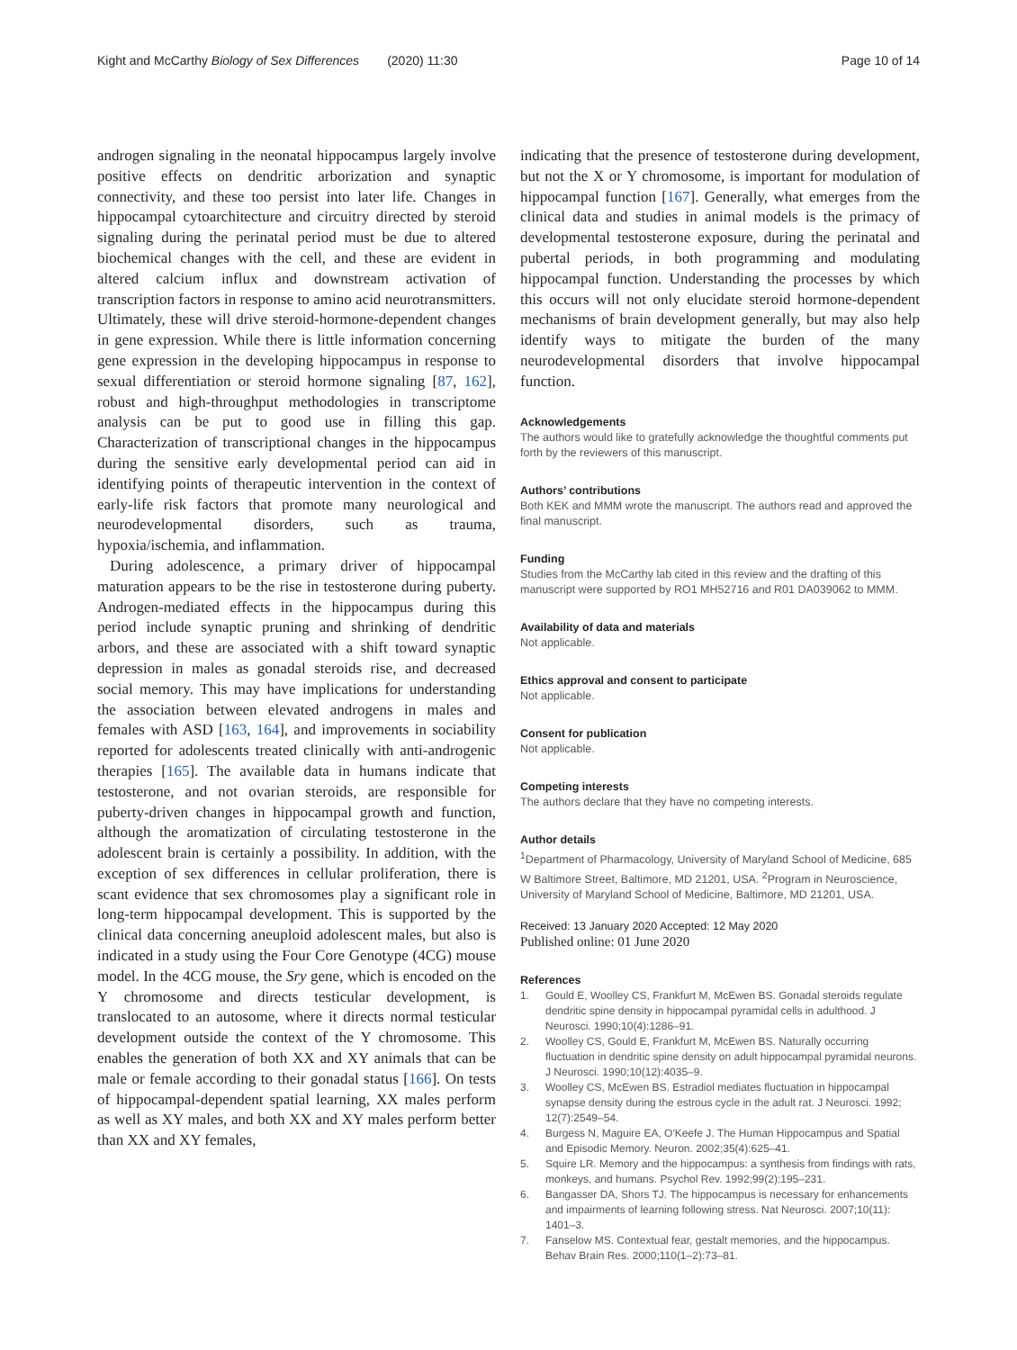Kight and McCarthy Biology of Sex Differences (2020) 11:30
Page 10 of 14
androgen signaling in the neonatal hippocampus largely involve positive effects on dendritic arborization and synaptic connectivity, and these too persist into later life. Changes in hippocampal cytoarchitecture and circuitry directed by steroid signaling during the perinatal period must be due to altered biochemical changes with the cell, and these are evident in altered calcium influx and downstream activation of transcription factors in response to amino acid neurotransmitters. Ultimately, these will drive steroid-hormone-dependent changes in gene expression. While there is little information concerning gene expression in the developing hippocampus in response to sexual differentiation or steroid hormone signaling [87, 162], robust and high-throughput methodologies in transcriptome analysis can be put to good use in filling this gap. Characterization of transcriptional changes in the hippocampus during the sensitive early developmental period can aid in identifying points of therapeutic intervention in the context of early-life risk factors that promote many neurological and neurodevelopmental disorders, such as trauma, hypoxia/ischemia, and inflammation.
During adolescence, a primary driver of hippocampal maturation appears to be the rise in testosterone during puberty. Androgen-mediated effects in the hippocampus during this period include synaptic pruning and shrinking of dendritic arbors, and these are associated with a shift toward synaptic depression in males as gonadal steroids rise, and decreased social memory. This may have implications for understanding the association between elevated androgens in males and females with ASD [163, 164], and improvements in sociability reported for adolescents treated clinically with anti-androgenic therapies [165]. The available data in humans indicate that testosterone, and not ovarian steroids, are responsible for puberty-driven changes in hippocampal growth and function, although the aromatization of circulating testosterone in the adolescent brain is certainly a possibility. In addition, with the exception of sex differences in cellular proliferation, there is scant evidence that sex chromosomes play a significant role in long-term hippocampal development. This is supported by the clinical data concerning aneuploid adolescent males, but also is indicated in a study using the Four Core Genotype (4CG) mouse model. In the 4CG mouse, the Sry gene, which is encoded on the Y chromosome and directs testicular development, is translocated to an autosome, where it directs normal testicular development outside the context of the Y chromosome. This enables the generation of both XX and XY animals that can be male or female according to their gonadal status [166]. On tests of hippocampal-dependent spatial learning, XX males perform as well as XY males, and both XX and XY males perform better than XX and XY females,
indicating that the presence of testosterone during development, but not the X or Y chromosome, is important for modulation of hippocampal function [167]. Generally, what emerges from the clinical data and studies in animal models is the primacy of developmental testosterone exposure, during the perinatal and pubertal periods, in both programming and modulating hippocampal function. Understanding the processes by which this occurs will not only elucidate steroid hormone-dependent mechanisms of brain development generally, but may also help identify ways to mitigate the burden of the many neurodevelopmental disorders that involve hippocampal function.
Acknowledgements
The authors would like to gratefully acknowledge the thoughtful comments put forth by the reviewers of this manuscript.
Authors’ contributions
Both KEK and MMM wrote the manuscript. The authors read and approved the final manuscript.
Funding
Studies from the McCarthy lab cited in this review and the drafting of this manuscript were supported by RO1 MH52716 and R01 DA039062 to MMM.
Availability of data and materials
Not applicable.
Ethics approval and consent to participate
Not applicable.
Consent for publication
Not applicable.
Competing interests
The authors declare that they have no competing interests.
Author details
<sup>1</sup> Department of Pharmacology, University of Maryland School of Medicine, 685 W Baltimore Street, Baltimore, MD 21201, USA. <sup>2</sup>Program in Neuroscience, University of Maryland School of Medicine, Baltimore, MD 21201, USA.
Received: 13 January 2020 Accepted: 12 May 2020
Published online: 01 June 2020
References
1. Gould E, Woolley CS, Frankfurt M, McEwen BS. Gonadal steroids regulate dendritic spine density in hippocampal pyramidal cells in adulthood. J Neurosci. 1990;10(4):1286–91.
2. Woolley CS, Gould E, Frankfurt M, McEwen BS. Naturally occurring fluctuation in dendritic spine density on adult hippocampal pyramidal neurons. J Neurosci. 1990;10(12):4035–9.
3. Woolley CS, McEwen BS. Estradiol mediates fluctuation in hippocampal synapse density during the estrous cycle in the adult rat. J Neurosci. 1992; 12(7):2549–54.
4. Burgess N, Maguire EA, O'Keefe J. The Human Hippocampus and Spatial and Episodic Memory. Neuron. 2002;35(4):625–41.
5. Squire LR. Memory and the hippocampus: a synthesis from findings with rats, monkeys, and humans. Psychol Rev. 1992;99(2):195–231.
6. Bangasser DA, Shors TJ. The hippocampus is necessary for enhancements and impairments of learning following stress. Nat Neurosci. 2007;10(11): 1401–3.
7. Fanselow MS. Contextual fear, gestalt memories, and the hippocampus. Behav Brain Res. 2000;110(1–2):73–81.